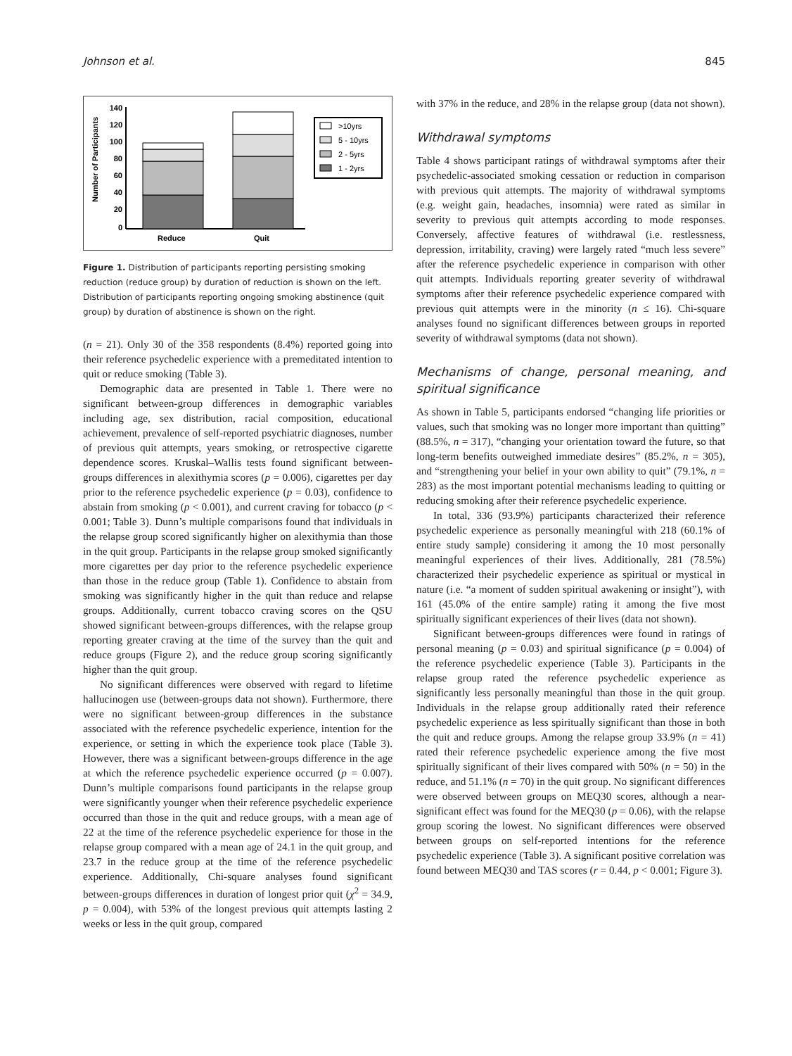Johnson et al. 845
Number of Participants
140
120
100
80
60
40
20
0
Reduce
Quit
>10yrs
5 - 10yrs
2 - 5yrs
1 - 2yrs
Figure 1. Distribution of participants reporting persisting smoking reduction (reduce group) by duration of reduction is shown on the left. Distribution of participants reporting ongoing smoking abstinence (quit group) by duration of abstinence is shown on the right.
(n = 21). Only 30 of the 358 respondents (8.4%) reported going into their reference psychedelic experience with a premeditated intention to quit or reduce smoking (Table 3).
Demographic data are presented in Table 1. There were no significant between-group differences in demographic variables including age, sex distribution, racial composition, educational achievement, prevalence of self-reported psychiatric diagnoses, number of previous quit attempts, years smoking, or retrospective cigarette dependence scores. Kruskal–Wallis tests found significant between-groups differences in alexithymia scores (p = 0.006), cigarettes per day prior to the reference psychedelic experience (p = 0.03), confidence to abstain from smoking (p < 0.001), and current craving for tobacco (p < 0.001; Table 3). Dunn’s multiple comparisons found that individuals in the relapse group scored significantly higher on alexithymia than those in the quit group. Participants in the relapse group smoked significantly more cigarettes per day prior to the reference psychedelic experience than those in the reduce group (Table 1). Confidence to abstain from smoking was significantly higher in the quit than reduce and relapse groups. Additionally, current tobacco craving scores on the QSU showed significant between-groups differences, with the relapse group reporting greater craving at the time of the survey than the quit and reduce groups (Figure 2), and the reduce group scoring significantly higher than the quit group.
No significant differences were observed with regard to lifetime hallucinogen use (between-groups data not shown). Furthermore, there were no significant between-group differences in the substance associated with the reference psychedelic experience, intention for the experience, or setting in which the experience took place (Table 3). However, there was a significant between-groups difference in the age at which the reference psychedelic experience occurred (p = 0.007). Dunn’s multiple comparisons found participants in the relapse group were significantly younger when their reference psychedelic experience occurred than those in the quit and reduce groups, with a mean age of 22 at the time of the reference psychedelic experience for those in the relapse group compared with a mean age of 24.1 in the quit group, and 23.7 in the reduce group at the time of the reference psychedelic experience. Additionally, Chi-square analyses found significant between-groups differences in duration of longest prior quit (χ<sup>2</sup> = 34.9, p = 0.004), with 53% of the longest previous quit attempts lasting 2 weeks or less in the quit group, compared
with 37% in the reduce, and 28% in the relapse group (data not shown).
Withdrawal symptoms
Table 4 shows participant ratings of withdrawal symptoms after their psychedelic-associated smoking cessation or reduction in comparison with previous quit attempts. The majority of withdrawal symptoms (e.g. weight gain, headaches, insomnia) were rated as similar in severity to previous quit attempts according to mode responses. Conversely, affective features of withdrawal (i.e. restlessness, depression, irritability, craving) were largely rated “much less severe” after the reference psychedelic experience in comparison with other quit attempts. Individuals reporting greater severity of withdrawal symptoms after their reference psychedelic experience compared with previous quit attempts were in the minority (n ≤ 16). Chi-square analyses found no significant differences between groups in reported severity of withdrawal symptoms (data not shown).
Mechanisms of change, personal meaning, and spiritual significance
As shown in Table 5, participants endorsed “changing life priorities or values, such that smoking was no longer more important than quitting” (88.5%, n = 317), “changing your orientation toward the future, so that long-term benefits outweighed immediate desires” (85.2%, n = 305), and “strengthening your belief in your own ability to quit” (79.1%, n = 283) as the most important potential mechanisms leading to quitting or reducing smoking after their reference psychedelic experience.
In total, 336 (93.9%) participants characterized their reference psychedelic experience as personally meaningful with 218 (60.1% of entire study sample) considering it among the 10 most personally meaningful experiences of their lives. Additionally, 281 (78.5%) characterized their psychedelic experience as spiritual or mystical in nature (i.e. “a moment of sudden spiritual awakening or insight”), with 161 (45.0% of the entire sample) rating it among the five most spiritually significant experiences of their lives (data not shown).
Significant between-groups differences were found in ratings of personal meaning (p = 0.03) and spiritual significance (p = 0.004) of the reference psychedelic experience (Table 3). Participants in the relapse group rated the reference psychedelic experience as significantly less personally meaningful than those in the quit group. Individuals in the relapse group additionally rated their reference psychedelic experience as less spiritually significant than those in both the quit and reduce groups. Among the relapse group 33.9% (n = 41) rated their reference psychedelic experience among the five most spiritually significant of their lives compared with 50% (n = 50) in the reduce, and 51.1% (n = 70) in the quit group. No significant differences were observed between groups on MEQ30 scores, although a near-significant effect was found for the MEQ30 (p = 0.06), with the relapse group scoring the lowest. No significant differences were observed between groups on self-reported intentions for the reference psychedelic experience (Table 3). A significant positive correlation was found between MEQ30 and TAS scores (r = 0.44, p < 0.001; Figure 3).